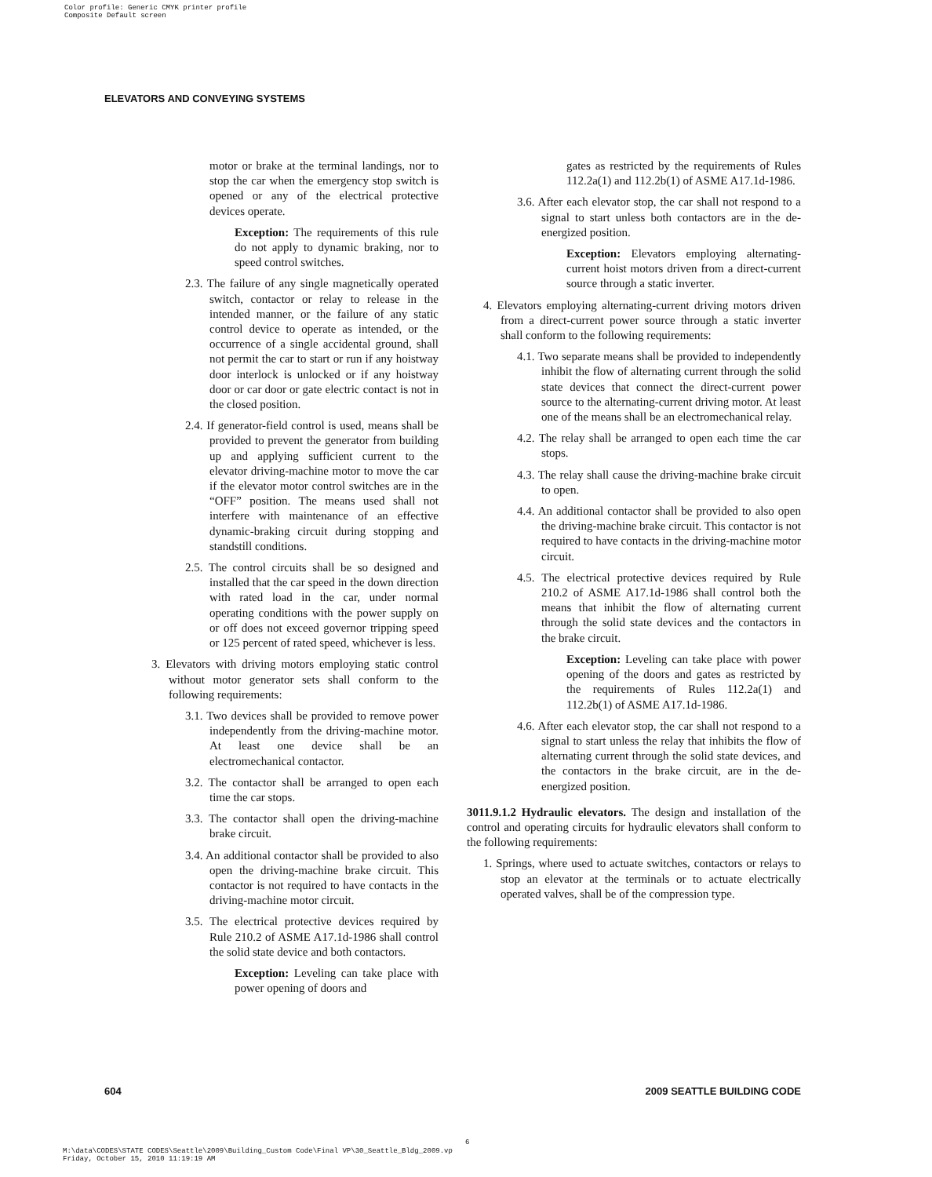Color profile: Generic CMYK printer profile
Composite Default screen
ELEVATORS AND CONVEYING SYSTEMS
motor or brake at the terminal landings, nor to stop the car when the emergency stop switch is opened or any of the electrical protective devices operate.
Exception: The requirements of this rule do not apply to dynamic braking, nor to speed control switches.
2.3. The failure of any single magnetically operated switch, contactor or relay to release in the intended manner, or the failure of any static control device to operate as intended, or the occurrence of a single accidental ground, shall not permit the car to start or run if any hoistway door interlock is unlocked or if any hoistway door or car door or gate electric contact is not in the closed position.
2.4. If generator-field control is used, means shall be provided to prevent the generator from building up and applying sufficient current to the elevator driving-machine motor to move the car if the elevator motor control switches are in the “OFF” position. The means used shall not interfere with maintenance of an effective dynamic-braking circuit during stopping and standstill conditions.
2.5. The control circuits shall be so designed and installed that the car speed in the down direction with rated load in the car, under normal operating conditions with the power supply on or off does not exceed governor tripping speed or 125 percent of rated speed, whichever is less.
3. Elevators with driving motors employing static control without motor generator sets shall conform to the following requirements:
3.1. Two devices shall be provided to remove power independently from the driving-machine motor. At least one device shall be an electromechanical contactor.
3.2. The contactor shall be arranged to open each time the car stops.
3.3. The contactor shall open the driving-machine brake circuit.
3.4. An additional contactor shall be provided to also open the driving-machine brake circuit. This contactor is not required to have contacts in the driving-machine motor circuit.
3.5. The electrical protective devices required by Rule 210.2 of ASME A17.1d-1986 shall control the solid state device and both contactors.
Exception: Leveling can take place with power opening of doors and
gates as restricted by the requirements of Rules 112.2a(1) and 112.2b(1) of ASME A17.1d-1986.
3.6. After each elevator stop, the car shall not respond to a signal to start unless both contactors are in the de-energized position.
Exception: Elevators employing alternating-current hoist motors driven from a direct-current source through a static inverter.
4. Elevators employing alternating-current driving motors driven from a direct-current power source through a static inverter shall conform to the following requirements:
4.1. Two separate means shall be provided to independently inhibit the flow of alternating current through the solid state devices that connect the direct-current power source to the alternating-current driving motor. At least one of the means shall be an electromechanical relay.
4.2. The relay shall be arranged to open each time the car stops.
4.3. The relay shall cause the driving-machine brake circuit to open.
4.4. An additional contactor shall be provided to also open the driving-machine brake circuit. This contactor is not required to have contacts in the driving-machine motor circuit.
4.5. The electrical protective devices required by Rule 210.2 of ASME A17.1d-1986 shall control both the means that inhibit the flow of alternating current through the solid state devices and the contactors in the brake circuit.
Exception: Leveling can take place with power opening of the doors and gates as restricted by the requirements of Rules 112.2a(1) and 112.2b(1) of ASME A17.1d-1986.
4.6. After each elevator stop, the car shall not respond to a signal to start unless the relay that inhibits the flow of alternating current through the solid state devices, and the contactors in the brake circuit, are in the de-energized position.
3011.9.1.2 Hydraulic elevators. The design and installation of the control and operating circuits for hydraulic elevators shall conform to the following requirements:
1. Springs, where used to actuate switches, contactors or relays to stop an elevator at the terminals or to actuate electrically operated valves, shall be of the compression type.
604 2009 SEATTLE BUILDING CODE
6
M:\data\CODES\STATE CODES\Seattle\2009\Building_Custom Code\Final VP\30_Seattle_Bldg_2009.vp
Friday, October 15, 2010 11:19:19 AM